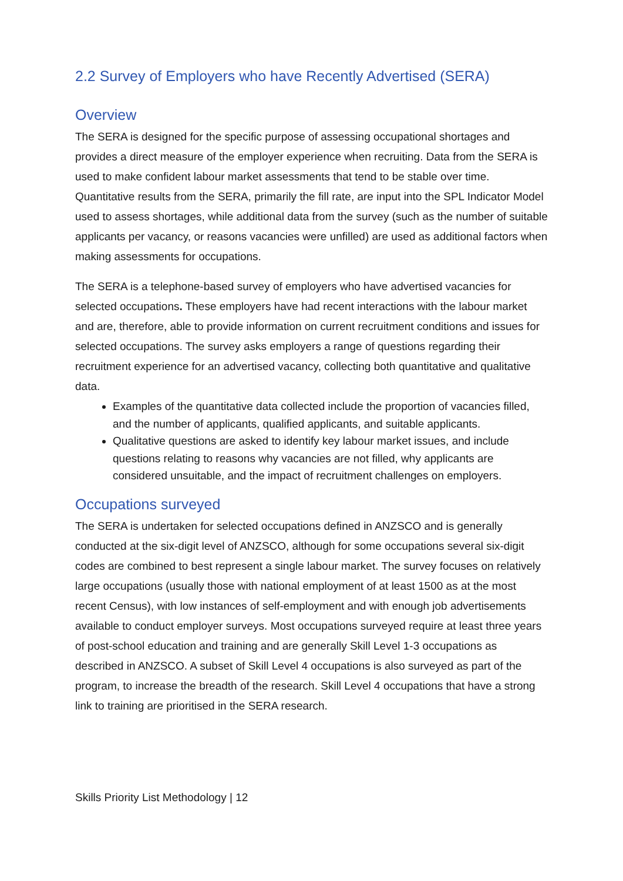2.2 Survey of Employers who have Recently Advertised (SERA)
Overview
The SERA is designed for the specific purpose of assessing occupational shortages and provides a direct measure of the employer experience when recruiting. Data from the SERA is used to make confident labour market assessments that tend to be stable over time. Quantitative results from the SERA, primarily the fill rate, are input into the SPL Indicator Model used to assess shortages, while additional data from the survey (such as the number of suitable applicants per vacancy, or reasons vacancies were unfilled) are used as additional factors when making assessments for occupations.
The SERA is a telephone-based survey of employers who have advertised vacancies for selected occupations. These employers have had recent interactions with the labour market and are, therefore, able to provide information on current recruitment conditions and issues for selected occupations. The survey asks employers a range of questions regarding their recruitment experience for an advertised vacancy, collecting both quantitative and qualitative data.
Examples of the quantitative data collected include the proportion of vacancies filled, and the number of applicants, qualified applicants, and suitable applicants.
Qualitative questions are asked to identify key labour market issues, and include questions relating to reasons why vacancies are not filled, why applicants are considered unsuitable, and the impact of recruitment challenges on employers.
Occupations surveyed
The SERA is undertaken for selected occupations defined in ANZSCO and is generally conducted at the six-digit level of ANZSCO, although for some occupations several six-digit codes are combined to best represent a single labour market. The survey focuses on relatively large occupations (usually those with national employment of at least 1500 as at the most recent Census), with low instances of self-employment and with enough job advertisements available to conduct employer surveys. Most occupations surveyed require at least three years of post-school education and training and are generally Skill Level 1-3 occupations as described in ANZSCO. A subset of Skill Level 4 occupations is also surveyed as part of the program, to increase the breadth of the research. Skill Level 4 occupations that have a strong link to training are prioritised in the SERA research.
Skills Priority List Methodology | 12